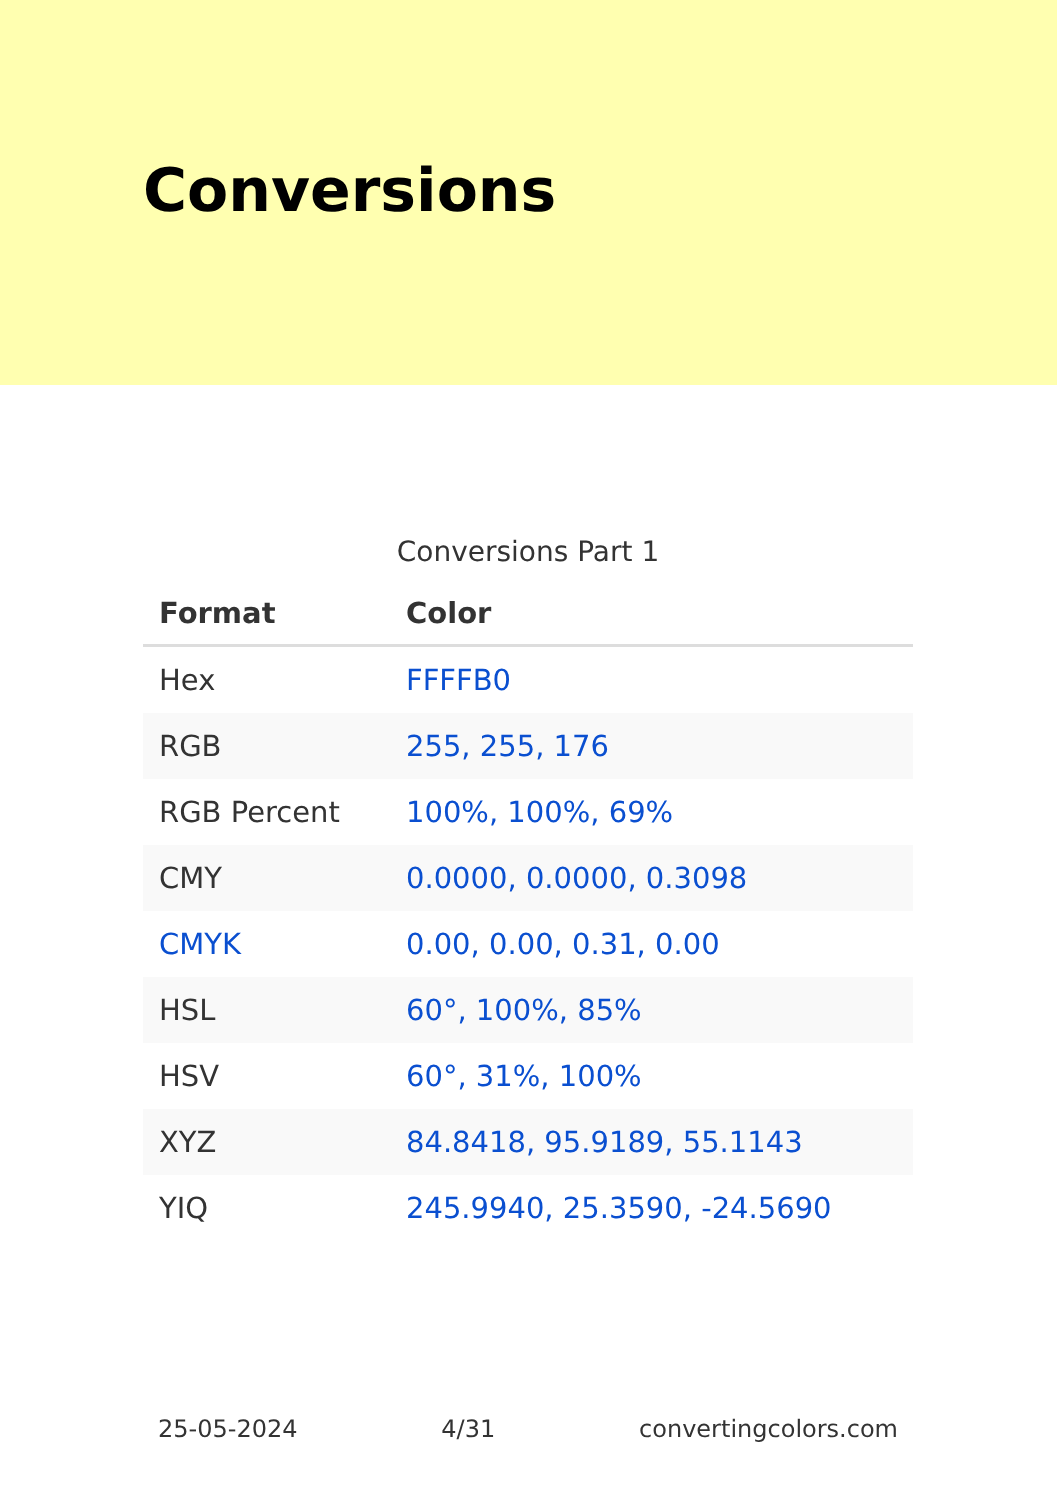Conversions
Conversions Part 1
| Format | Color |
| --- | --- |
| Hex | FFFFB0 |
| RGB | 255, 255, 176 |
| RGB Percent | 100%, 100%, 69% |
| CMY | 0.0000, 0.0000, 0.3098 |
| CMYK | 0.00, 0.00, 0.31, 0.00 |
| HSL | 60°, 100%, 85% |
| HSV | 60°, 31%, 100% |
| XYZ | 84.8418, 95.9189, 55.1143 |
| YIQ | 245.9940, 25.3590, -24.5690 |
25-05-2024 4/31 convertingcolors.com